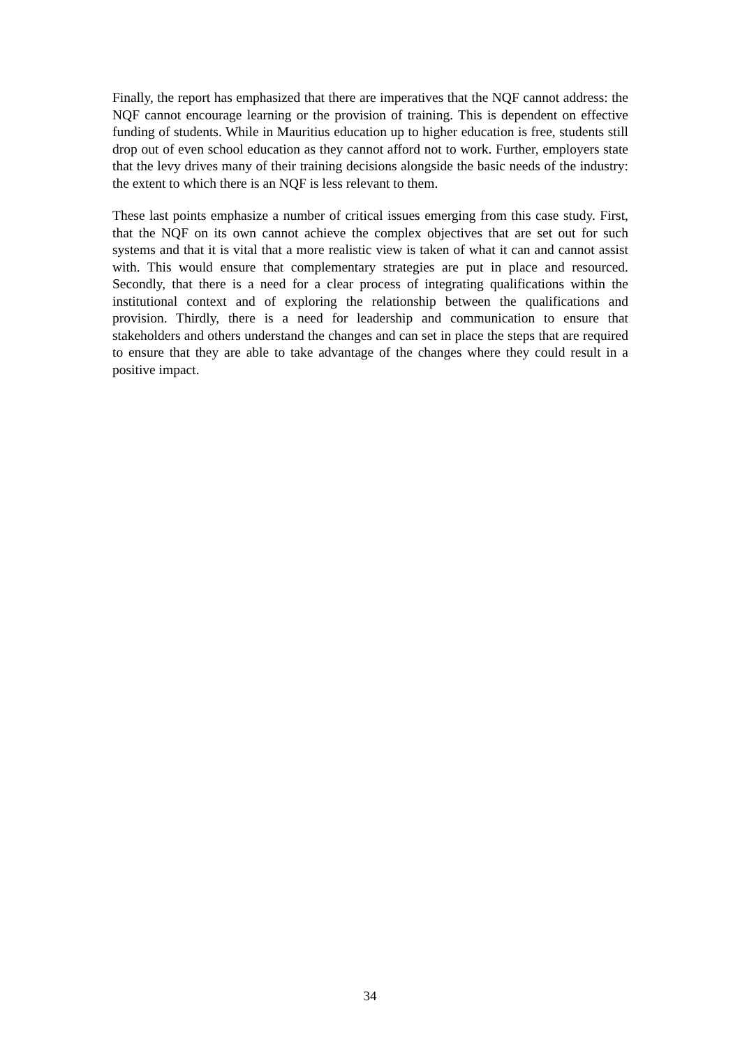Finally, the report has emphasized that there are imperatives that the NQF cannot address: the NQF cannot encourage learning or the provision of training. This is dependent on effective funding of students. While in Mauritius education up to higher education is free, students still drop out of even school education as they cannot afford not to work. Further, employers state that the levy drives many of their training decisions alongside the basic needs of the industry: the extent to which there is an NQF is less relevant to them.
These last points emphasize a number of critical issues emerging from this case study. First, that the NQF on its own cannot achieve the complex objectives that are set out for such systems and that it is vital that a more realistic view is taken of what it can and cannot assist with. This would ensure that complementary strategies are put in place and resourced. Secondly, that there is a need for a clear process of integrating qualifications within the institutional context and of exploring the relationship between the qualifications and provision. Thirdly, there is a need for leadership and communication to ensure that stakeholders and others understand the changes and can set in place the steps that are required to ensure that they are able to take advantage of the changes where they could result in a positive impact.
34